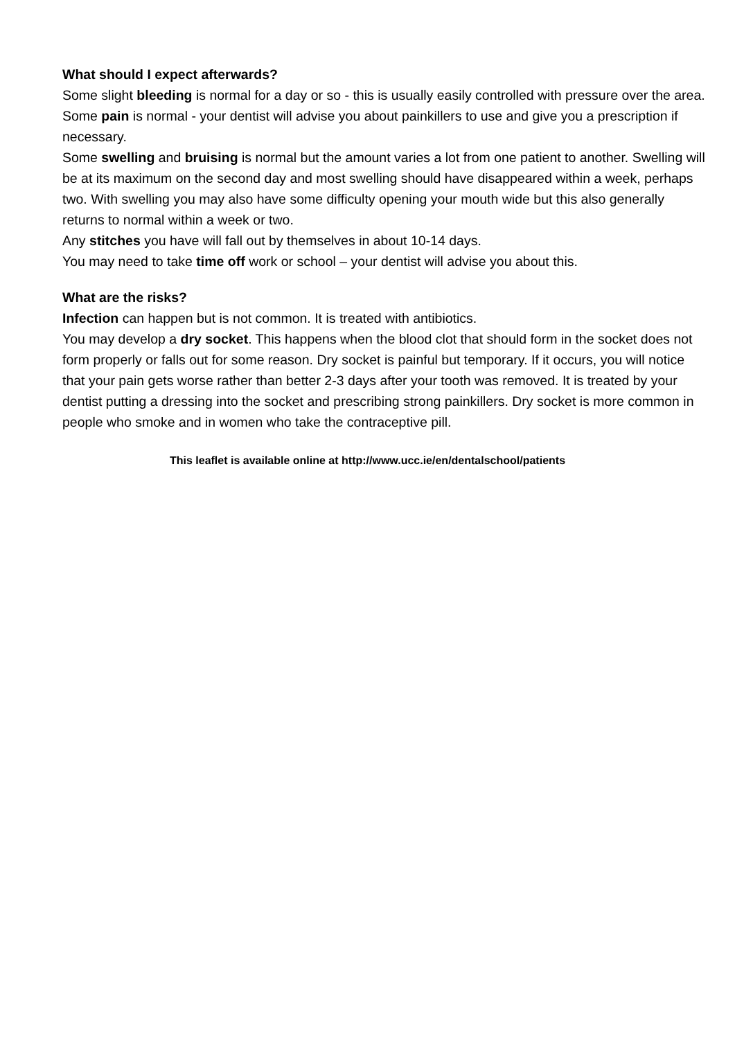What should I expect afterwards?
Some slight bleeding is normal for a day or so - this is usually easily controlled with pressure over the area.
Some pain is normal - your dentist will advise you about painkillers to use and give you a prescription if necessary.
Some swelling and bruising is normal but the amount varies a lot from one patient to another. Swelling will be at its maximum on the second day and most swelling should have disappeared within a week, perhaps two. With swelling you may also have some difficulty opening your mouth wide but this also generally returns to normal within a week or two.
Any stitches you have will fall out by themselves in about 10-14 days.
You may need to take time off work or school – your dentist will advise you about this.
What are the risks?
Infection can happen but is not common. It is treated with antibiotics.
You may develop a dry socket. This happens when the blood clot that should form in the socket does not form properly or falls out for some reason. Dry socket is painful but temporary. If it occurs, you will notice that your pain gets worse rather than better 2-3 days after your tooth was removed. It is treated by your dentist putting a dressing into the socket and prescribing strong painkillers. Dry socket is more common in people who smoke and in women who take the contraceptive pill.
This leaflet is available online at http://www.ucc.ie/en/dentalschool/patients